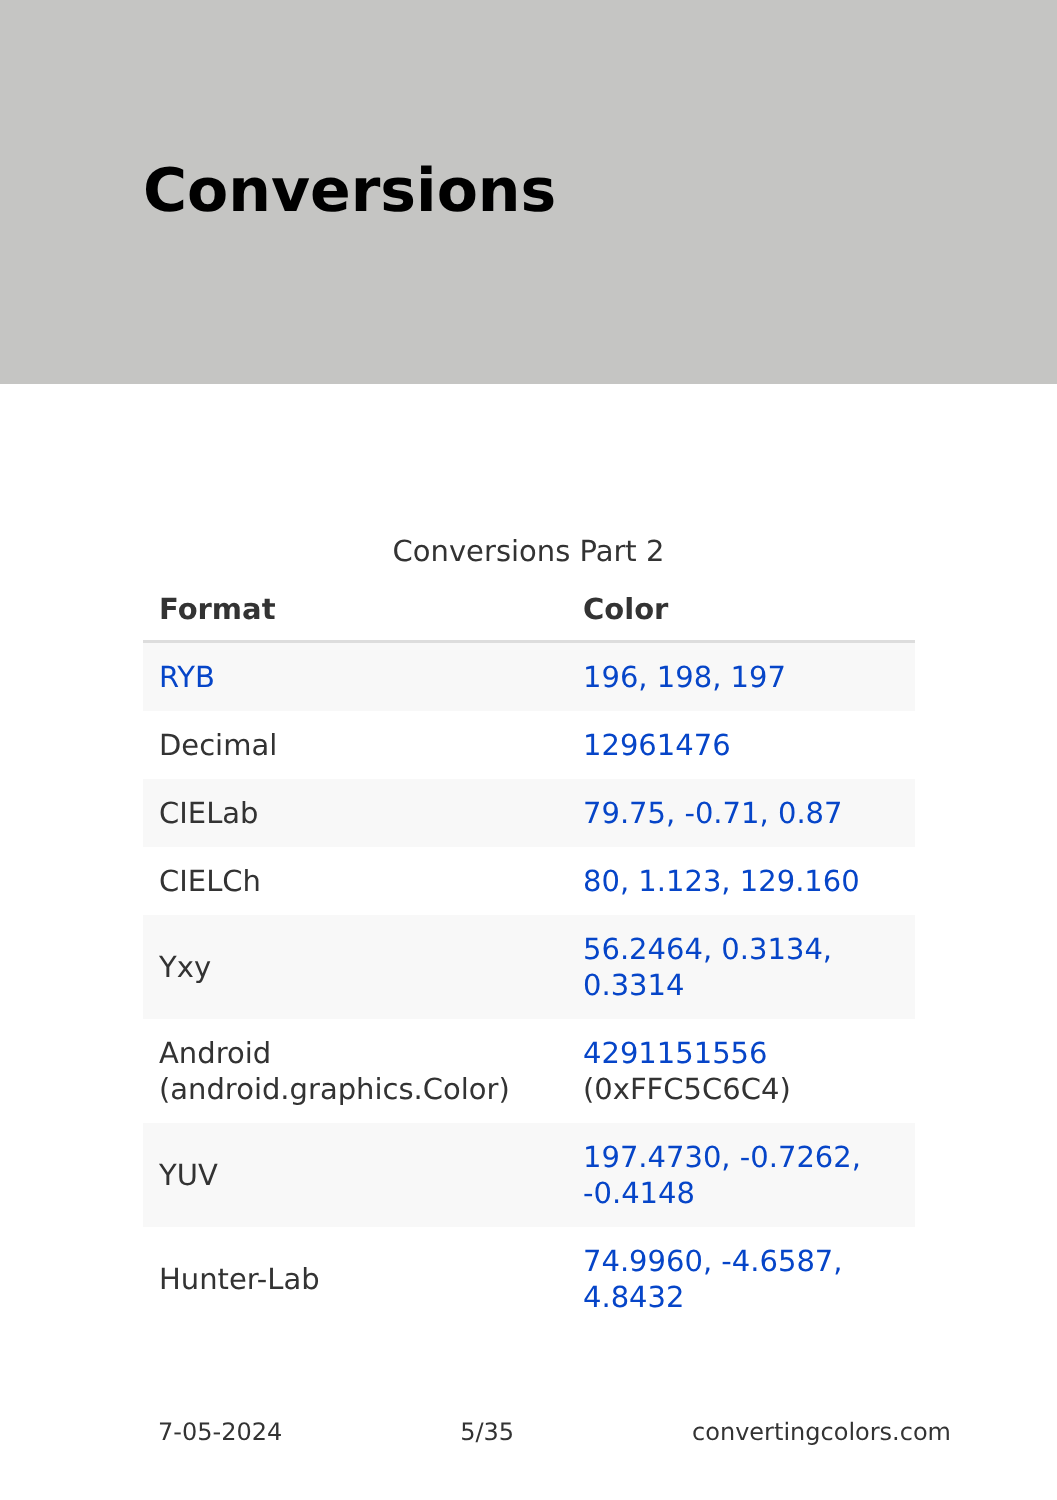Conversions
Conversions Part 2
| Format | Color |
| --- | --- |
| RYB | 196, 198, 197 |
| Decimal | 12961476 |
| CIELab | 79.75, -0.71, 0.87 |
| CIELCh | 80, 1.123, 129.160 |
| Yxy | 56.2464, 0.3134, 0.3314 |
| Android (android.graphics.Color) | 4291151556 (0xFFC5C6C4) |
| YUV | 197.4730, -0.7262, -0.4148 |
| Hunter-Lab | 74.9960, -4.6587, 4.8432 |
7-05-2024 5/35 convertingcolors.com